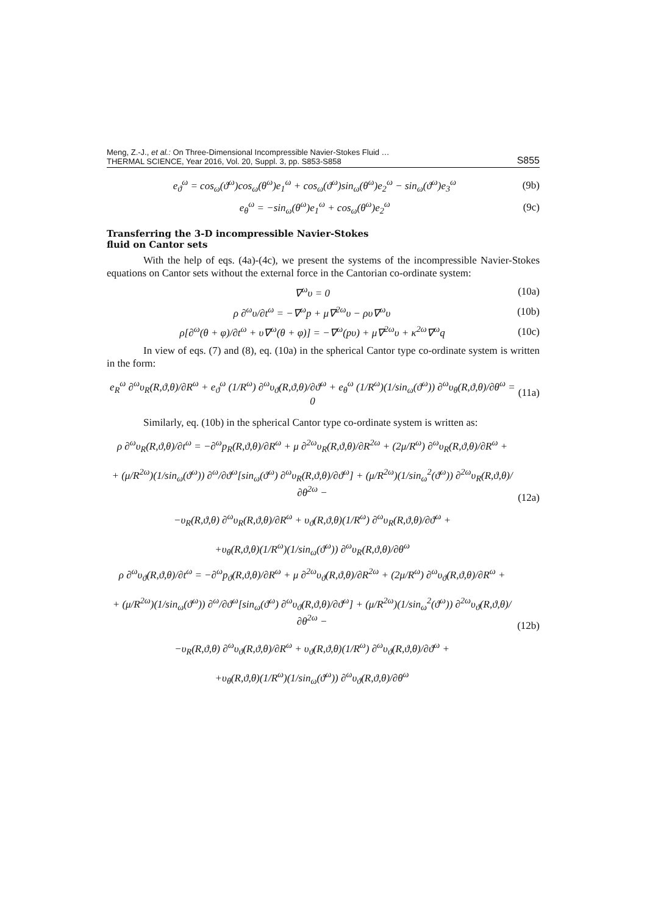Meng, Z.-J., et al.: On Three-Dimensional Incompressible Navier-Stokes Fluid …
THERMAL SCIENCE, Year 2016, Vol. 20, Suppl. 3, pp. S853-S858 S855
e<sub>ϑ</sub><sup>ω</sup> = cos<sub>ω</sub>(ϑ<sup>ω</sup>)cos<sub>ω</sub>(θ<sup>ω</sup>)e<sub>1</sub><sup>ω</sup> + cos<sub>ω</sub>(ϑ<sup>ω</sup>)sin<sub>ω</sub>(θ<sup>ω</sup>)e<sub>2</sub><sup>ω</sup> − sin<sub>ω</sub>(ϑ<sup>ω</sup>)e<sub>3</sub><sup>ω</sup> (9b)
e<sub>θ</sub><sup>ω</sup> = −sin<sub>ω</sub>(θ<sup>ω</sup>)e<sub>1</sub><sup>ω</sup> + cos<sub>ω</sub>(θ<sup>ω</sup>)e<sub>2</sub><sup>ω</sup> (9c)
Transferring the 3-D incompressible Navier-Stokes
fluid on Cantor sets
With the help of eqs. (4a)-(4c), we present the systems of the incompressible Navier-Stokes equations on Cantor sets without the external force in the Cantorian co-ordinate system:
∇<sup>ω</sup>υ = 0 (10a)
ρ ∂<sup>ω</sup>υ/∂t<sup>ω</sup> = −∇<sup>ω</sup>p + μ∇<sup>2ω</sup>υ − ρυ∇<sup>ω</sup>υ (10b)
ρ[∂<sup>ω</sup>(θ + φ)/∂t<sup>ω</sup> + υ∇<sup>ω</sup>(θ + φ)] = −∇<sup>ω</sup>(pυ) + μ∇<sup>2ω</sup>υ + κ<sup>2ω</sup>∇<sup>ω</sup>q (10c)
In view of eqs. (7) and (8), eq. (10a) in the spherical Cantor type co-ordinate system is written in the form:
e<sub>R</sub><sup>ω</sup> ∂<sup>ω</sup>υ<sub>R</sub>(R,ϑ,θ)/∂R<sup>ω</sup> + e<sub>ϑ</sub><sup>ω</sup> (1/R<sup>ω</sup>) ∂<sup>ω</sup>υ<sub>ϑ</sub>(R,ϑ,θ)/∂ϑ<sup>ω</sup> + e<sub>θ</sub><sup>ω</sup> (1/R<sup>ω</sup>)(1/sin<sub>ω</sub>(ϑ<sup>ω</sup>)) ∂<sup>ω</sup>υ<sub>θ</sub>(R,ϑ,θ)/∂θ<sup>ω</sup> = 0 (11a)
Similarly, eq. (10b) in the spherical Cantor type co-ordinate system is written as:
ρ ∂<sup>ω</sup>υ<sub>R</sub>(R,ϑ,θ)/∂t<sup>ω</sup> = −∂<sup>ω</sup>p<sub>R</sub>(R,ϑ,θ)/∂R<sup>ω</sup> + μ ∂<sup>2ω</sup>υ<sub>R</sub>(R,ϑ,θ)/∂R<sup>2ω</sup> + (2μ/R<sup>ω</sup>) ∂<sup>ω</sup>υ<sub>R</sub>(R,ϑ,θ)/∂R<sup>ω</sup> +
+ (μ/R<sup>2ω</sup>)(1/sin<sub>ω</sub>(ϑ<sup>ω</sup>)) ∂<sup>ω</sup>/∂ϑ<sup>ω</sup>[sin<sub>ω</sub>(ϑ<sup>ω</sup>) ∂<sup>ω</sup>υ<sub>R</sub>(R,ϑ,θ)/∂ϑ<sup>ω</sup>] + (μ/R<sup>2ω</sup>)(1/sin<sub>ω</sub><sup>2</sup>(ϑ<sup>ω</sup>)) ∂<sup>2ω</sup>υ<sub>R</sub>(R,ϑ,θ)/∂θ<sup>2ω</sup> −
−υ<sub>R</sub>(R,ϑ,θ) ∂<sup>ω</sup>υ<sub>R</sub>(R,ϑ,θ)/∂R<sup>ω</sup> + υ<sub>ϑ</sub>(R,ϑ,θ)(1/R<sup>ω</sup>) ∂<sup>ω</sup>υ<sub>R</sub>(R,ϑ,θ)/∂ϑ<sup>ω</sup> +
+υ<sub>θ</sub>(R,ϑ,θ)(1/R<sup>ω</sup>)(1/sin<sub>ω</sub>(ϑ<sup>ω</sup>)) ∂<sup>ω</sup>υ<sub>R</sub>(R,ϑ,θ)/∂θ<sup>ω</sup> (12a)
ρ ∂<sup>ω</sup>υ<sub>ϑ</sub>(R,ϑ,θ)/∂t<sup>ω</sup> = −∂<sup>ω</sup>p<sub>ϑ</sub>(R,ϑ,θ)/∂R<sup>ω</sup> + μ ∂<sup>2ω</sup>υ<sub>ϑ</sub>(R,ϑ,θ)/∂R<sup>2ω</sup> + (2μ/R<sup>ω</sup>) ∂<sup>ω</sup>υ<sub>ϑ</sub>(R,ϑ,θ)/∂R<sup>ω</sup> +
+ (μ/R<sup>2ω</sup>)(1/sin<sub>ω</sub>(ϑ<sup>ω</sup>)) ∂<sup>ω</sup>/∂ϑ<sup>ω</sup>[sin<sub>ω</sub>(ϑ<sup>ω</sup>) ∂<sup>ω</sup>υ<sub>ϑ</sub>(R,ϑ,θ)/∂ϑ<sup>ω</sup>] + (μ/R<sup>2ω</sup>)(1/sin<sub>ω</sub><sup>2</sup>(ϑ<sup>ω</sup>)) ∂<sup>2ω</sup>υ<sub>ϑ</sub>(R,ϑ,θ)/∂θ<sup>2ω</sup> −
−υ<sub>R</sub>(R,ϑ,θ) ∂<sup>ω</sup>υ<sub>ϑ</sub>(R,ϑ,θ)/∂R<sup>ω</sup> + υ<sub>ϑ</sub>(R,ϑ,θ)(1/R<sup>ω</sup>) ∂<sup>ω</sup>υ<sub>ϑ</sub>(R,ϑ,θ)/∂ϑ<sup>ω</sup> +
+υ<sub>θ</sub>(R,ϑ,θ)(1/R<sup>ω</sup>)(1/sin<sub>ω</sub>(ϑ<sup>ω</sup>)) ∂<sup>ω</sup>υ<sub>ϑ</sub>(R,ϑ,θ)/∂θ<sup>ω</sup> (12b)